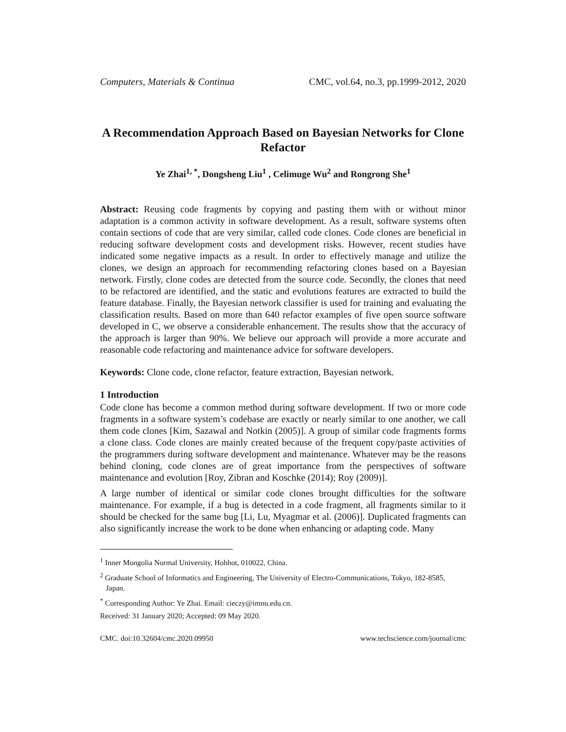Computers, Materials & Continua CMC, vol.64, no.3, pp.1999-2012, 2020
A Recommendation Approach Based on Bayesian Networks for Clone Refactor
Ye Zhai<sup>1, *</sup>, Dongsheng Liu<sup>1</sup> , Celimuge Wu<sup>2</sup> and Rongrong She<sup>1</sup>
Abstract: Reusing code fragments by copying and pasting them with or without minor adaptation is a common activity in software development. As a result, software systems often contain sections of code that are very similar, called code clones. Code clones are beneficial in reducing software development costs and development risks. However, recent studies have indicated some negative impacts as a result. In order to effectively manage and utilize the clones, we design an approach for recommending refactoring clones based on a Bayesian network. Firstly, clone codes are detected from the source code. Secondly, the clones that need to be refactored are identified, and the static and evolutions features are extracted to build the feature database. Finally, the Bayesian network classifier is used for training and evaluating the classification results. Based on more than 640 refactor examples of five open source software developed in C, we observe a considerable enhancement. The results show that the accuracy of the approach is larger than 90%. We believe our approach will provide a more accurate and reasonable code refactoring and maintenance advice for software developers.
Keywords: Clone code, clone refactor, feature extraction, Bayesian network.
1 Introduction
Code clone has become a common method during software development. If two or more code fragments in a software system’s codebase are exactly or nearly similar to one another, we call them code clones [Kim, Sazawal and Notkin (2005)]. A group of similar code fragments forms a clone class. Code clones are mainly created because of the frequent copy/paste activities of the programmers during software development and maintenance. Whatever may be the reasons behind cloning, code clones are of great importance from the perspectives of software maintenance and evolution [Roy, Zibran and Koschke (2014); Roy (2009)].
A large number of identical or similar code clones brought difficulties for the software maintenance. For example, if a bug is detected in a code fragment, all fragments similar to it should be checked for the same bug [Li, Lu, Myagmar et al. (2006)]. Duplicated fragments can also significantly increase the work to be done when enhancing or adapting code. Many
<sup>1</sup> Inner Mongolia Normal University, Hohhot, 010022, China.
<sup>2</sup> Graduate School of Informatics and Engineering, The University of Electro-Communications, Tokyo, 182-8585, Japan.
<sup>*</sup> Corresponding Author: Ye Zhai. Email: cieczy@imnu.edu.cn.
Received: 31 January 2020; Accepted: 09 May 2020.
CMC. doi:10.32604/cmc.2020.09950 www.techscience.com/journal/cmc